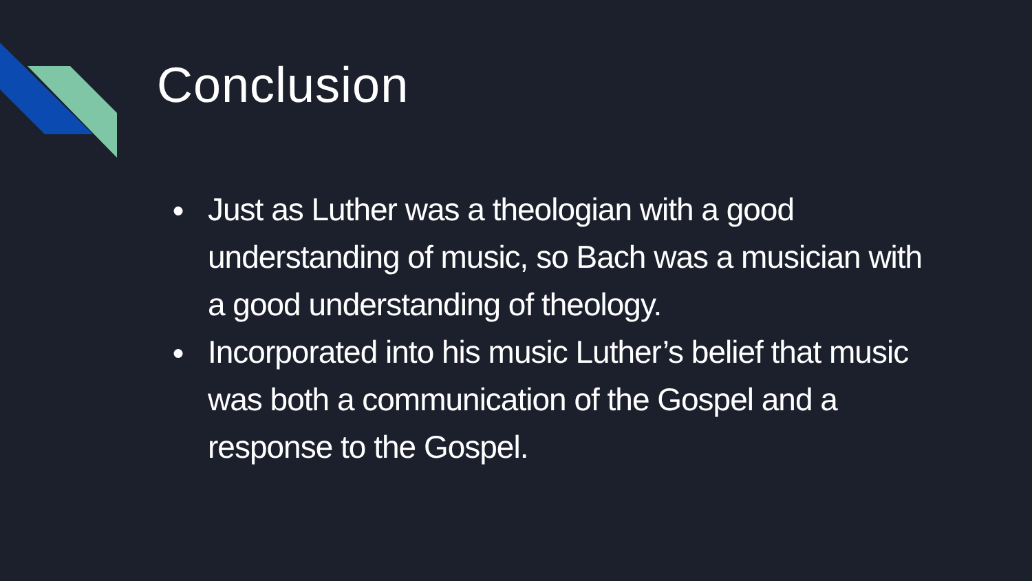Conclusion
● Just as Luther was a theologian with a good understanding of music, so Bach was a musician with a good understanding of theology.
● Incorporated into his music Luther’s belief that music was both a communication of the Gospel and a response to the Gospel.